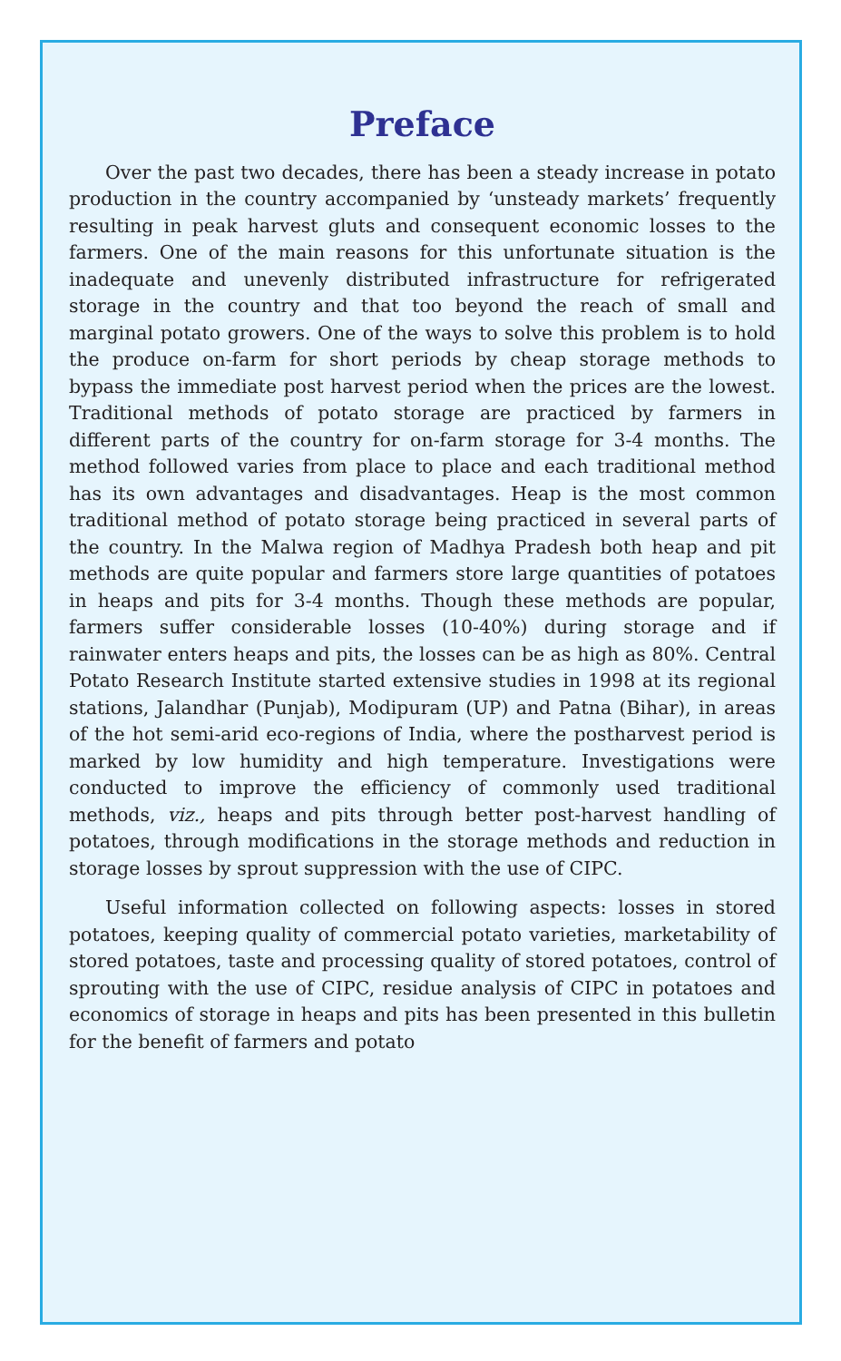Preface
Over the past two decades, there has been a steady increase in potato production in the country accompanied by ‘unsteady markets’ frequently resulting in peak harvest gluts and consequent economic losses to the farmers. One of the main reasons for this unfortunate situation is the inadequate and unevenly distributed infrastructure for refrigerated storage in the country and that too beyond the reach of small and marginal potato growers. One of the ways to solve this problem is to hold the produce on-farm for short periods by cheap storage methods to bypass the immediate post harvest period when the prices are the lowest. Traditional methods of potato storage are practiced by farmers in different parts of the country for on-farm storage for 3-4 months. The method followed varies from place to place and each traditional method has its own advantages and disadvantages. Heap is the most common traditional method of potato storage being practiced in several parts of the country. In the Malwa region of Madhya Pradesh both heap and pit methods are quite popular and farmers store large quantities of potatoes in heaps and pits for 3-4 months. Though these methods are popular, farmers suffer considerable losses (10-40%) during storage and if rainwater enters heaps and pits, the losses can be as high as 80%. Central Potato Research Institute started extensive studies in 1998 at its regional stations, Jalandhar (Punjab), Modipuram (UP) and Patna (Bihar), in areas of the hot semi-arid eco-regions of India, where the postharvest period is marked by low humidity and high temperature. Investigations were conducted to improve the efficiency of commonly used traditional methods, viz., heaps and pits through better post-harvest handling of potatoes, through modifications in the storage methods and reduction in storage losses by sprout suppression with the use of CIPC.
Useful information collected on following aspects: losses in stored potatoes, keeping quality of commercial potato varieties, marketability of stored potatoes, taste and processing quality of stored potatoes, control of sprouting with the use of CIPC, residue analysis of CIPC in potatoes and economics of storage in heaps and pits has been presented in this bulletin for the benefit of farmers and potato